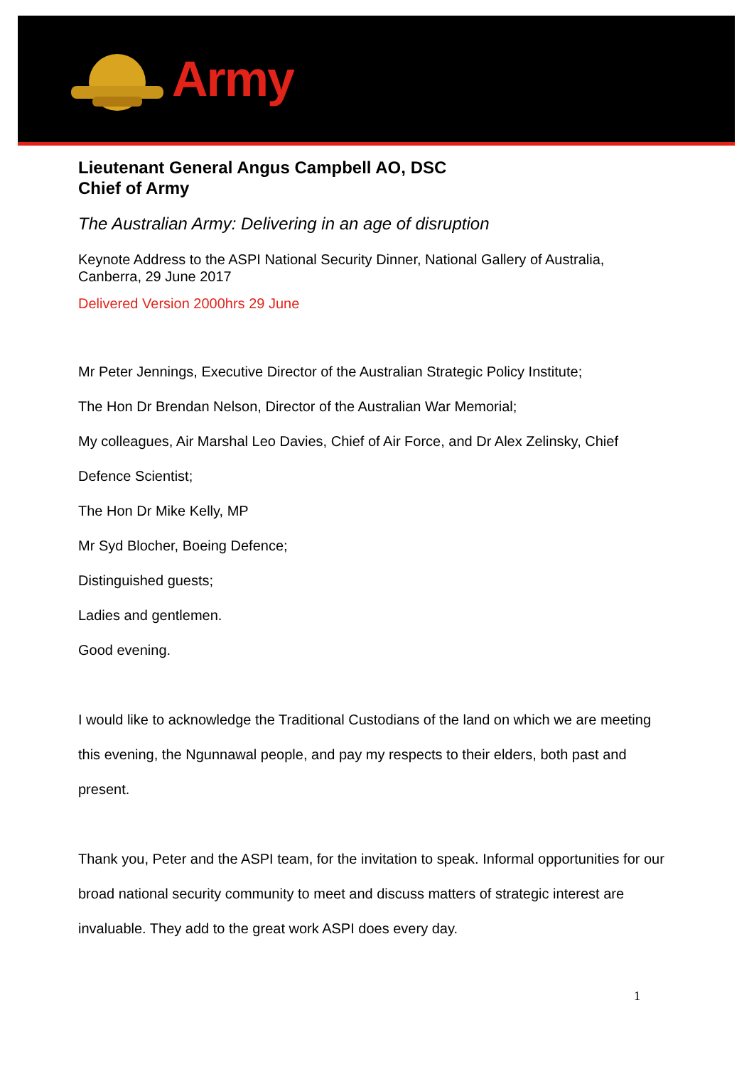Army
Lieutenant General Angus Campbell AO, DSC
Chief of Army
The Australian Army: Delivering in an age of disruption
Keynote Address to the ASPI National Security Dinner, National Gallery of Australia, Canberra, 29 June 2017
Delivered Version 2000hrs 29 June
Mr Peter Jennings, Executive Director of the Australian Strategic Policy Institute;
The Hon Dr Brendan Nelson, Director of the Australian War Memorial;
My colleagues, Air Marshal Leo Davies, Chief of Air Force, and Dr Alex Zelinsky, Chief Defence Scientist;
The Hon Dr Mike Kelly, MP
Mr Syd Blocher, Boeing Defence;
Distinguished guests;
Ladies and gentlemen.
Good evening.
I would like to acknowledge the Traditional Custodians of the land on which we are meeting this evening, the Ngunnawal people, and pay my respects to their elders, both past and present.
Thank you, Peter and the ASPI team, for the invitation to speak. Informal opportunities for our broad national security community to meet and discuss matters of strategic interest are invaluable. They add to the great work ASPI does every day.
1